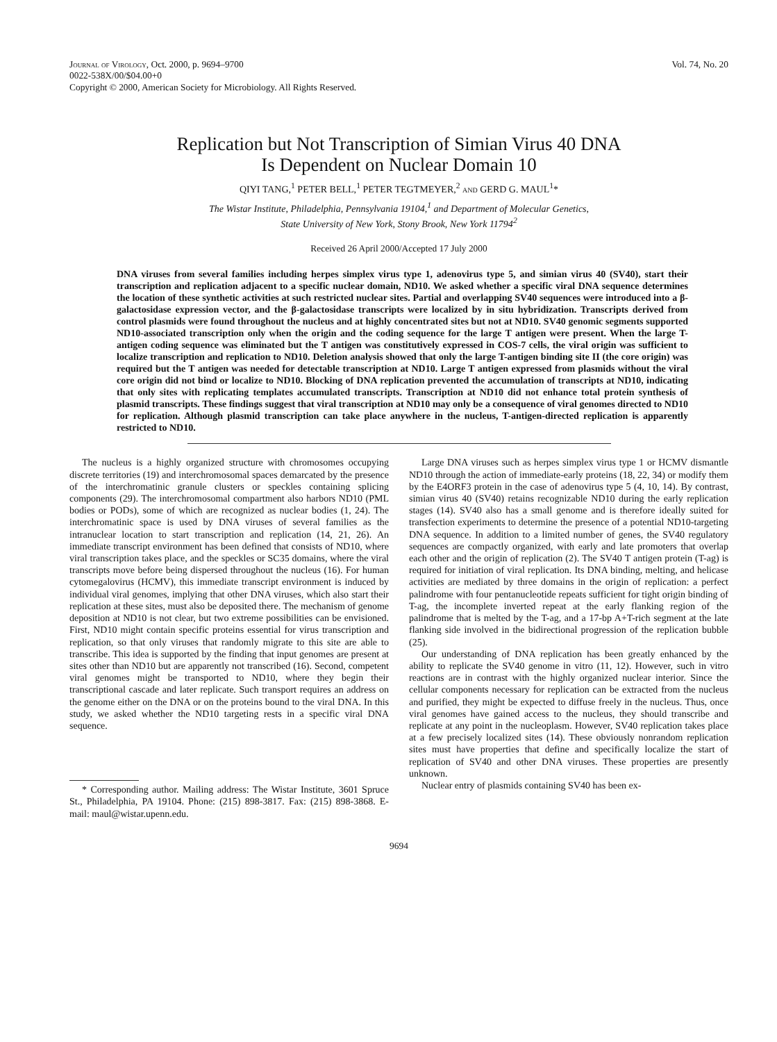Journal of Virology, Oct. 2000, p. 9694–9700
0022-538X/00/$04.00+0
Copyright © 2000, American Society for Microbiology. All Rights Reserved.
Vol. 74, No. 20
Replication but Not Transcription of Simian Virus 40 DNA
Is Dependent on Nuclear Domain 10
QIYI TANG,<sup>1</sup> PETER BELL,<sup>1</sup> PETER TEGTMEYER,<sup>2</sup> and GERD G. MAUL<sup>1</sup>*
The Wistar Institute, Philadelphia, Pennsylvania 19104,<sup>1</sup> and Department of Molecular Genetics,
State University of New York, Stony Brook, New York 11794<sup>2</sup>
Received 26 April 2000/Accepted 17 July 2000
DNA viruses from several families including herpes simplex virus type 1, adenovirus type 5, and simian virus 40 (SV40), start their transcription and replication adjacent to a specific nuclear domain, ND10. We asked whether a specific viral DNA sequence determines the location of these synthetic activities at such restricted nuclear sites. Partial and overlapping SV40 sequences were introduced into a β-galactosidase expression vector, and the β-galactosidase transcripts were localized by in situ hybridization. Transcripts derived from control plasmids were found throughout the nucleus and at highly concentrated sites but not at ND10. SV40 genomic segments supported ND10-associated transcription only when the origin and the coding sequence for the large T antigen were present. When the large T-antigen coding sequence was eliminated but the T antigen was constitutively expressed in COS-7 cells, the viral origin was sufficient to localize transcription and replication to ND10. Deletion analysis showed that only the large T-antigen binding site II (the core origin) was required but the T antigen was needed for detectable transcription at ND10. Large T antigen expressed from plasmids without the viral core origin did not bind or localize to ND10. Blocking of DNA replication prevented the accumulation of transcripts at ND10, indicating that only sites with replicating templates accumulated transcripts. Transcription at ND10 did not enhance total protein synthesis of plasmid transcripts. These findings suggest that viral transcription at ND10 may only be a consequence of viral genomes directed to ND10 for replication. Although plasmid transcription can take place anywhere in the nucleus, T-antigen-directed replication is apparently restricted to ND10.
The nucleus is a highly organized structure with chromosomes occupying discrete territories (19) and interchromosomal spaces demarcated by the presence of the interchromatinic granule clusters or speckles containing splicing components (29). The interchromosomal compartment also harbors ND10 (PML bodies or PODs), some of which are recognized as nuclear bodies (1, 24). The interchromatinic space is used by DNA viruses of several families as the intranuclear location to start transcription and replication (14, 21, 26). An immediate transcript environment has been defined that consists of ND10, where viral transcription takes place, and the speckles or SC35 domains, where the viral transcripts move before being dispersed throughout the nucleus (16). For human cytomegalovirus (HCMV), this immediate transcript environment is induced by individual viral genomes, implying that other DNA viruses, which also start their replication at these sites, must also be deposited there. The mechanism of genome deposition at ND10 is not clear, but two extreme possibilities can be envisioned. First, ND10 might contain specific proteins essential for virus transcription and replication, so that only viruses that randomly migrate to this site are able to transcribe. This idea is supported by the finding that input genomes are present at sites other than ND10 but are apparently not transcribed (16). Second, competent viral genomes might be transported to ND10, where they begin their transcriptional cascade and later replicate. Such transport requires an address on the genome either on the DNA or on the proteins bound to the viral DNA. In this study, we asked whether the ND10 targeting rests in a specific viral DNA sequence.
* Corresponding author. Mailing address: The Wistar Institute, 3601 Spruce St., Philadelphia, PA 19104. Phone: (215) 898-3817. Fax: (215) 898-3868. E-mail: maul@wistar.upenn.edu.
Large DNA viruses such as herpes simplex virus type 1 or HCMV dismantle ND10 through the action of immediate-early proteins (18, 22, 34) or modify them by the E4ORF3 protein in the case of adenovirus type 5 (4, 10, 14). By contrast, simian virus 40 (SV40) retains recognizable ND10 during the early replication stages (14). SV40 also has a small genome and is therefore ideally suited for transfection experiments to determine the presence of a potential ND10-targeting DNA sequence. In addition to a limited number of genes, the SV40 regulatory sequences are compactly organized, with early and late promoters that overlap each other and the origin of replication (2). The SV40 T antigen protein (T-ag) is required for initiation of viral replication. Its DNA binding, melting, and helicase activities are mediated by three domains in the origin of replication: a perfect palindrome with four pentanucleotide repeats sufficient for tight origin binding of T-ag, the incomplete inverted repeat at the early flanking region of the palindrome that is melted by the T-ag, and a 17-bp A+T-rich segment at the late flanking side involved in the bidirectional progression of the replication bubble (25).
Our understanding of DNA replication has been greatly enhanced by the ability to replicate the SV40 genome in vitro (11, 12). However, such in vitro reactions are in contrast with the highly organized nuclear interior. Since the cellular components necessary for replication can be extracted from the nucleus and purified, they might be expected to diffuse freely in the nucleus. Thus, once viral genomes have gained access to the nucleus, they should transcribe and replicate at any point in the nucleoplasm. However, SV40 replication takes place at a few precisely localized sites (14). These obviously nonrandom replication sites must have properties that define and specifically localize the start of replication of SV40 and other DNA viruses. These properties are presently unknown.
Nuclear entry of plasmids containing SV40 has been ex-
9694